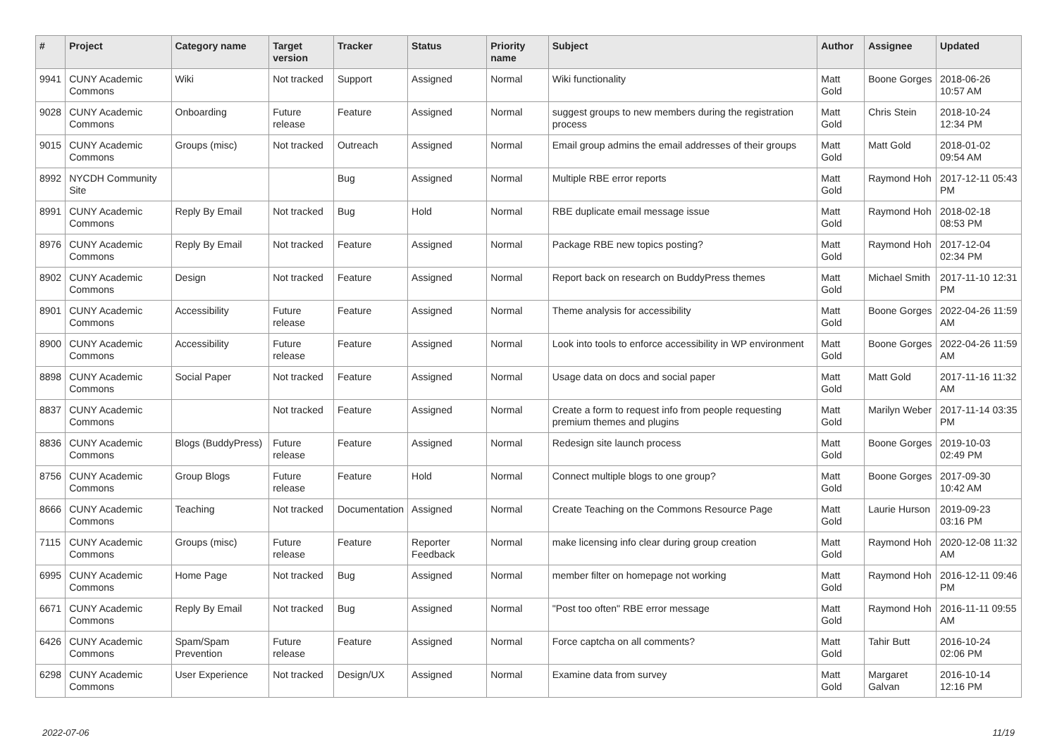| # | Project | Category name | Target version | Tracker | Status | Priority name | Subject | Author | Assignee | Updated |
| --- | --- | --- | --- | --- | --- | --- | --- | --- | --- | --- |
| 9941 | CUNY Academic Commons | Wiki | Not tracked | Support | Assigned | Normal | Wiki functionality | Matt Gold | Boone Gorges | 2018-06-26 10:57 AM |
| 9028 | CUNY Academic Commons | Onboarding | Future release | Feature | Assigned | Normal | suggest groups to new members during the registration process | Matt Gold | Chris Stein | 2018-10-24 12:34 PM |
| 9015 | CUNY Academic Commons | Groups (misc) | Not tracked | Outreach | Assigned | Normal | Email group admins the email addresses of their groups | Matt Gold | Matt Gold | 2018-01-02 09:54 AM |
| 8992 | NYCDH Community Site | | | Bug | Assigned | Normal | Multiple RBE error reports | Matt Gold | Raymond Hoh | 2017-12-11 05:43 PM |
| 8991 | CUNY Academic Commons | Reply By Email | Not tracked | Bug | Hold | Normal | RBE duplicate email message issue | Matt Gold | Raymond Hoh | 2018-02-18 08:53 PM |
| 8976 | CUNY Academic Commons | Reply By Email | Not tracked | Feature | Assigned | Normal | Package RBE new topics posting? | Matt Gold | Raymond Hoh | 2017-12-04 02:34 PM |
| 8902 | CUNY Academic Commons | Design | Not tracked | Feature | Assigned | Normal | Report back on research on BuddyPress themes | Matt Gold | Michael Smith | 2017-11-10 12:31 PM |
| 8901 | CUNY Academic Commons | Accessibility | Future release | Feature | Assigned | Normal | Theme analysis for accessibility | Matt Gold | Boone Gorges | 2022-04-26 11:59 AM |
| 8900 | CUNY Academic Commons | Accessibility | Future release | Feature | Assigned | Normal | Look into tools to enforce accessibility in WP environment | Matt Gold | Boone Gorges | 2022-04-26 11:59 AM |
| 8898 | CUNY Academic Commons | Social Paper | Not tracked | Feature | Assigned | Normal | Usage data on docs and social paper | Matt Gold | Matt Gold | 2017-11-16 11:32 AM |
| 8837 | CUNY Academic Commons | | Not tracked | Feature | Assigned | Normal | Create a form to request info from people requesting premium themes and plugins | Matt Gold | Marilyn Weber | 2017-11-14 03:35 PM |
| 8836 | CUNY Academic Commons | Blogs (BuddyPress) | Future release | Feature | Assigned | Normal | Redesign site launch process | Matt Gold | Boone Gorges | 2019-10-03 02:49 PM |
| 8756 | CUNY Academic Commons | Group Blogs | Future release | Feature | Hold | Normal | Connect multiple blogs to one group? | Matt Gold | Boone Gorges | 2017-09-30 10:42 AM |
| 8666 | CUNY Academic Commons | Teaching | Not tracked | Documentation | Assigned | Normal | Create Teaching on the Commons Resource Page | Matt Gold | Laurie Hurson | 2019-09-23 03:16 PM |
| 7115 | CUNY Academic Commons | Groups (misc) | Future release | Feature | Reporter Feedback | Normal | make licensing info clear during group creation | Matt Gold | Raymond Hoh | 2020-12-08 11:32 AM |
| 6995 | CUNY Academic Commons | Home Page | Not tracked | Bug | Assigned | Normal | member filter on homepage not working | Matt Gold | Raymond Hoh | 2016-12-11 09:46 PM |
| 6671 | CUNY Academic Commons | Reply By Email | Not tracked | Bug | Assigned | Normal | "Post too often" RBE error message | Matt Gold | Raymond Hoh | 2016-11-11 09:55 AM |
| 6426 | CUNY Academic Commons | Spam/Spam Prevention | Future release | Feature | Assigned | Normal | Force captcha on all comments? | Matt Gold | Tahir Butt | 2016-10-24 02:06 PM |
| 6298 | CUNY Academic Commons | User Experience | Not tracked | Design/UX | Assigned | Normal | Examine data from survey | Matt Gold | Margaret Galvan | 2016-10-14 12:16 PM |
2022-07-06 11/19